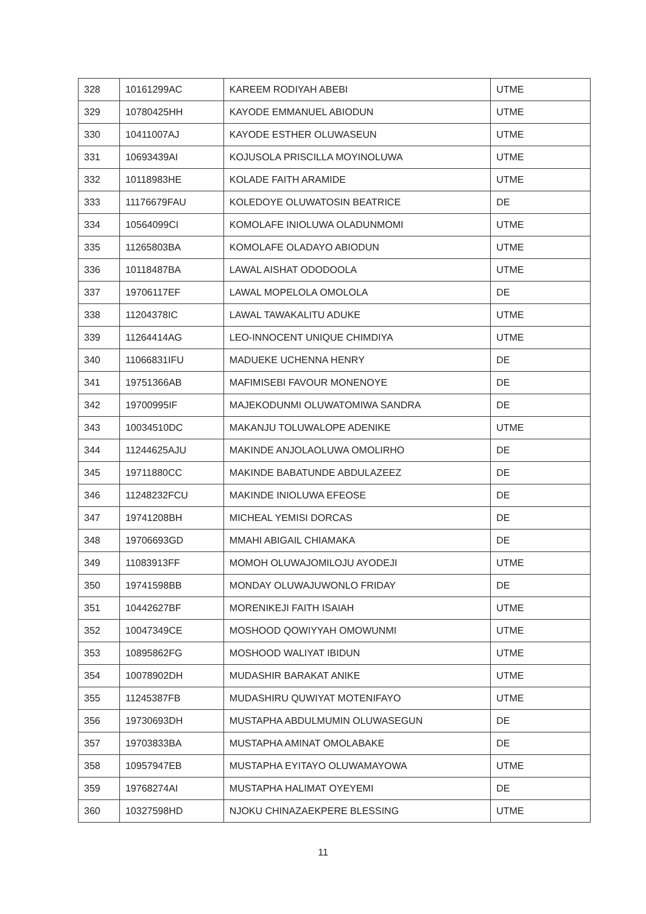| 328 | 10161299AC | KAREEM RODIYAH ABEBI | UTME |
| 329 | 10780425HH | KAYODE EMMANUEL ABIODUN | UTME |
| 330 | 10411007AJ | KAYODE ESTHER OLUWASEUN | UTME |
| 331 | 10693439AI | KOJUSOLA PRISCILLA MOYINOLUWA | UTME |
| 332 | 10118983HE | KOLADE FAITH ARAMIDE | UTME |
| 333 | 11176679FAU | KOLEDOYE OLUWATOSIN BEATRICE | DE |
| 334 | 10564099CI | KOMOLAFE INIOLUWA OLADUNMOMI | UTME |
| 335 | 11265803BA | KOMOLAFE OLADAYO ABIODUN | UTME |
| 336 | 10118487BA | LAWAL AISHAT ODODOOLA | UTME |
| 337 | 19706117EF | LAWAL MOPELOLA OMOLOLA | DE |
| 338 | 11204378IC | LAWAL TAWAKALITU ADUKE | UTME |
| 339 | 11264414AG | LEO-INNOCENT UNIQUE CHIMDIYA | UTME |
| 340 | 11066831IFU | MADUEKE UCHENNA HENRY | DE |
| 341 | 19751366AB | MAFIMISEBI FAVOUR MONENOYE | DE |
| 342 | 19700995IF | MAJEKODUNMI OLUWATOMIWA SANDRA | DE |
| 343 | 10034510DC | MAKANJU TOLUWALOPE ADENIKE | UTME |
| 344 | 11244625AJU | MAKINDE ANJOLAOLUWA OMOLIRHO | DE |
| 345 | 19711880CC | MAKINDE BABATUNDE ABDULAZEEZ | DE |
| 346 | 11248232FCU | MAKINDE INIOLUWA EFEOSE | DE |
| 347 | 19741208BH | MICHEAL YEMISI DORCAS | DE |
| 348 | 19706693GD | MMAHI ABIGAIL CHIAMAKA | DE |
| 349 | 11083913FF | MOMOH OLUWAJOMILOJU AYODEJI | UTME |
| 350 | 19741598BB | MONDAY OLUWAJUWONLO FRIDAY | DE |
| 351 | 10442627BF | MORENIKEJI FAITH ISAIAH | UTME |
| 352 | 10047349CE | MOSHOOD QOWIYYAH OMOWUNMI | UTME |
| 353 | 10895862FG | MOSHOOD WALIYAT IBIDUN | UTME |
| 354 | 10078902DH | MUDASHIR BARAKAT ANIKE | UTME |
| 355 | 11245387FB | MUDASHIRU QUWIYAT MOTENIFAYO | UTME |
| 356 | 19730693DH | MUSTAPHA ABDULMUMIN OLUWASEGUN | DE |
| 357 | 19703833BA | MUSTAPHA AMINAT OMOLABAKE | DE |
| 358 | 10957947EB | MUSTAPHA EYITAYO OLUWAMAYOWA | UTME |
| 359 | 19768274AI | MUSTAPHA HALIMAT OYEYEMI | DE |
| 360 | 10327598HD | NJOKU CHINAZAEKPERE BLESSING | UTME |
11